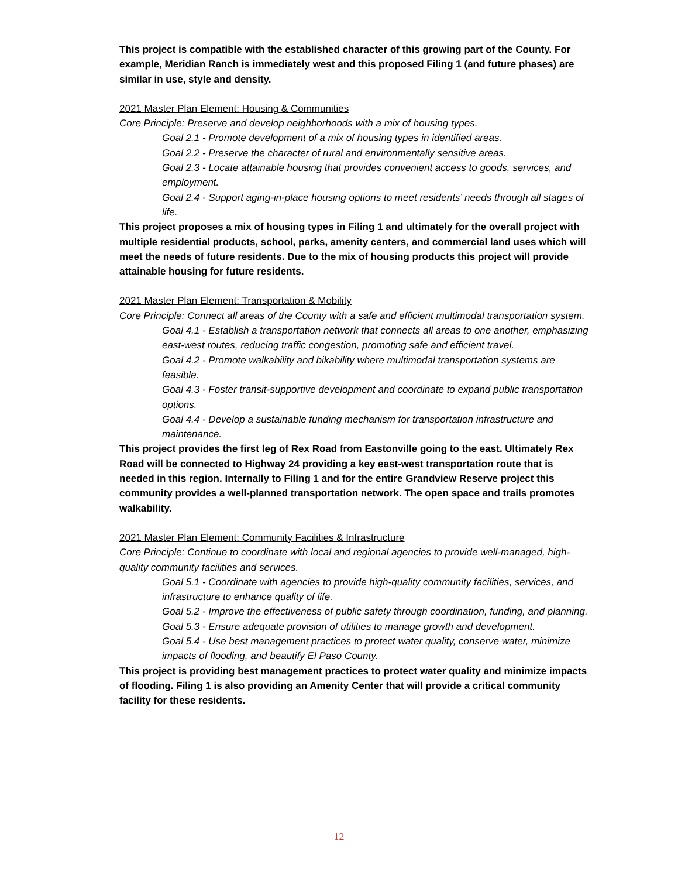This project is compatible with the established character of this growing part of the County. For example, Meridian Ranch is immediately west and this proposed Filing 1 (and future phases) are similar in use, style and density.
2021 Master Plan Element: Housing & Communities
Core Principle: Preserve and develop neighborhoods with a mix of housing types.
Goal 2.1 - Promote development of a mix of housing types in identified areas.
Goal 2.2 - Preserve the character of rural and environmentally sensitive areas.
Goal 2.3 - Locate attainable housing that provides convenient access to goods, services, and employment.
Goal 2.4 - Support aging-in-place housing options to meet residents’ needs through all stages of life.
This project proposes a mix of housing types in Filing 1 and ultimately for the overall project with multiple residential products, school, parks, amenity centers, and commercial land uses which will meet the needs of future residents. Due to the mix of housing products this project will provide attainable housing for future residents.
2021 Master Plan Element: Transportation & Mobility
Core Principle: Connect all areas of the County with a safe and efficient multimodal transportation system.
Goal 4.1 - Establish a transportation network that connects all areas to one another, emphasizing east-west routes, reducing traffic congestion, promoting safe and efficient travel.
Goal 4.2 - Promote walkability and bikability where multimodal transportation systems are feasible.
Goal 4.3 - Foster transit-supportive development and coordinate to expand public transportation options.
Goal 4.4 - Develop a sustainable funding mechanism for transportation infrastructure and maintenance.
This project provides the first leg of Rex Road from Eastonville going to the east. Ultimately Rex Road will be connected to Highway 24 providing a key east-west transportation route that is needed in this region. Internally to Filing 1 and for the entire Grandview Reserve project this community provides a well-planned transportation network. The open space and trails promotes walkability.
2021 Master Plan Element: Community Facilities & Infrastructure
Core Principle: Continue to coordinate with local and regional agencies to provide well-managed, high-quality community facilities and services.
Goal 5.1 - Coordinate with agencies to provide high-quality community facilities, services, and infrastructure to enhance quality of life.
Goal 5.2 - Improve the effectiveness of public safety through coordination, funding, and planning.
Goal 5.3 - Ensure adequate provision of utilities to manage growth and development.
Goal 5.4 - Use best management practices to protect water quality, conserve water, minimize impacts of flooding, and beautify El Paso County.
This project is providing best management practices to protect water quality and minimize impacts of flooding. Filing 1 is also providing an Amenity Center that will provide a critical community facility for these residents.
12